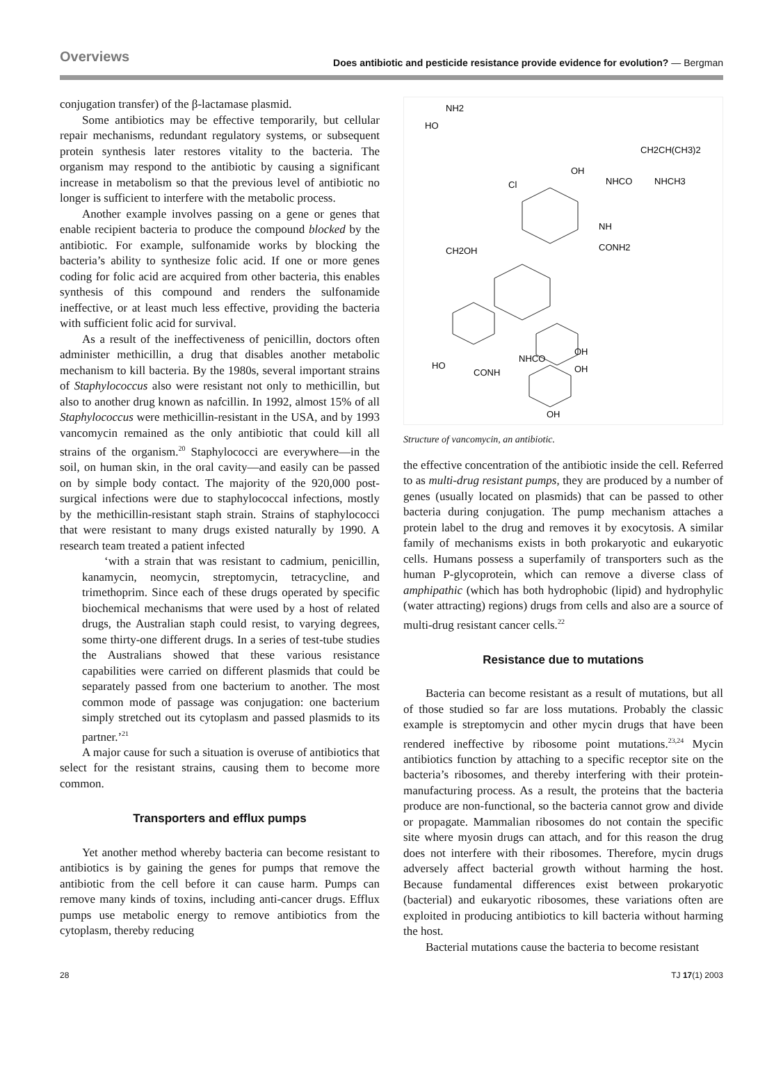Overviews Does antibiotic and pesticide resistance provide evidence for evolution? — Bergman
conjugation transfer) of the β-lactamase plasmid.
Some antibiotics may be effective temporarily, but cellular repair mechanisms, redundant regulatory systems, or subsequent protein synthesis later restores vitality to the bacteria. The organism may respond to the antibiotic by causing a significant increase in metabolism so that the previous level of antibiotic no longer is sufficient to interfere with the metabolic process.
Another example involves passing on a gene or genes that enable recipient bacteria to produce the compound blocked by the antibiotic. For example, sulfonamide works by blocking the bacteria’s ability to synthesize folic acid. If one or more genes coding for folic acid are acquired from other bacteria, this enables synthesis of this compound and renders the sulfonamide ineffective, or at least much less effective, providing the bacteria with sufficient folic acid for survival.
As a result of the ineffectiveness of penicillin, doctors often administer methicillin, a drug that disables another metabolic mechanism to kill bacteria. By the 1980s, several important strains of Staphylococcus also were resistant not only to methicillin, but also to another drug known as nafcillin. In 1992, almost 15% of all Staphylococcus were methicillin-resistant in the USA, and by 1993 vancomycin remained as the only antibiotic that could kill all strains of the organism.<sup>20</sup> Staphylococci are everywhere—in the soil, on human skin, in the oral cavity—and easily can be passed on by simple body contact. The majority of the 920,000 post-surgical infections were due to staphylococcal infections, mostly by the methicillin-resistant staph strain. Strains of staphylococci that were resistant to many drugs existed naturally by 1990. A research team treated a patient infected
‘with a strain that was resistant to cadmium, penicillin, kanamycin, neomycin, streptomycin, tetracycline, and trimethoprim. Since each of these drugs operated by specific biochemical mechanisms that were used by a host of related drugs, the Australian staph could resist, to varying degrees, some thirty-one different drugs. In a series of test-tube studies the Australians showed that these various resistance capabilities were carried on different plasmids that could be separately passed from one bacterium to another. The most common mode of passage was conjugation: one bacterium simply stretched out its cytoplasm and passed plasmids to its partner.’<sup>21</sup>
A major cause for such a situation is overuse of antibiotics that select for the resistant strains, causing them to become more common.
Transporters and efflux pumps
Yet another method whereby bacteria can become resistant to antibiotics is by gaining the genes for pumps that remove the antibiotic from the cell before it can cause harm. Pumps can remove many kinds of toxins, including anti-cancer drugs. Efflux pumps use metabolic energy to remove antibiotics from the cytoplasm, thereby reducing
NH2
HO
CH2CH(CH3)2
OH
NHCO
NHCH3
Cl
NH
CONH2
CH2OH
NHCO
HO
CONH
OH
OH
OH
Structure of vancomycin, an antibiotic.
the effective concentration of the antibiotic inside the cell. Referred to as multi-drug resistant pumps, they are produced by a number of genes (usually located on plasmids) that can be passed to other bacteria during conjugation. The pump mechanism attaches a protein label to the drug and removes it by exocytosis. A similar family of mechanisms exists in both prokaryotic and eukaryotic cells. Humans possess a superfamily of transporters such as the human P-glycoprotein, which can remove a diverse class of amphipathic (which has both hydrophobic (lipid) and hydrophylic (water attracting) regions) drugs from cells and also are a source of multi-drug resistant cancer cells.<sup>22</sup>
Resistance due to mutations
Bacteria can become resistant as a result of mutations, but all of those studied so far are loss mutations. Probably the classic example is streptomycin and other mycin drugs that have been rendered ineffective by ribosome point mutations.<sup>23,24</sup> Mycin antibiotics function by attaching to a specific receptor site on the bacteria’s ribosomes, and thereby interfering with their protein-manufacturing process. As a result, the proteins that the bacteria produce are non-functional, so the bacteria cannot grow and divide or propagate. Mammalian ribosomes do not contain the specific site where myosin drugs can attach, and for this reason the drug does not interfere with their ribosomes. Therefore, mycin drugs adversely affect bacterial growth without harming the host. Because fundamental differences exist between prokaryotic (bacterial) and eukaryotic ribosomes, these variations often are exploited in producing antibiotics to kill bacteria without harming the host.
Bacterial mutations cause the bacteria to become resistant
28 TJ 17(1) 2003